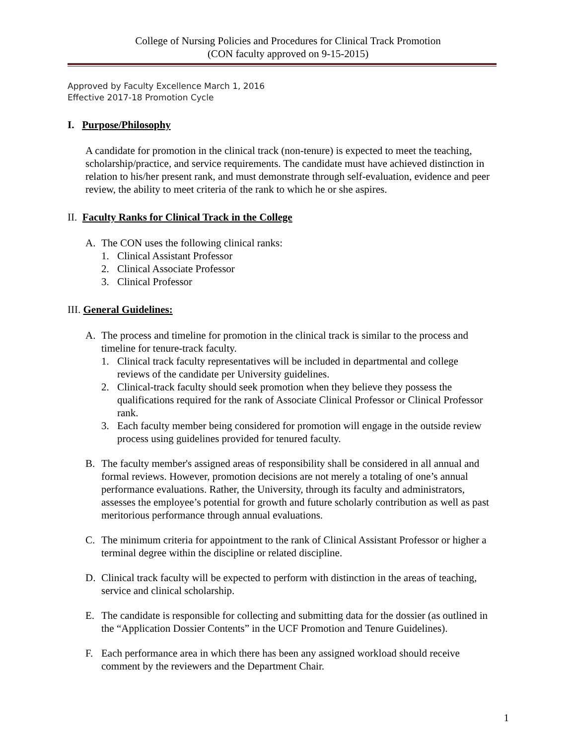College of Nursing Policies and Procedures for Clinical Track Promotion
(CON faculty approved on 9-15-2015)
Approved by Faculty Excellence March 1, 2016
Effective 2017-18 Promotion Cycle
I. Purpose/Philosophy
A candidate for promotion in the clinical track (non-tenure) is expected to meet the teaching, scholarship/practice, and service requirements. The candidate must have achieved distinction in relation to his/her present rank, and must demonstrate through self-evaluation, evidence and peer review, the ability to meet criteria of the rank to which he or she aspires.
II. Faculty Ranks for Clinical Track in the College
A. The CON uses the following clinical ranks:
1. Clinical Assistant Professor
2. Clinical Associate Professor
3. Clinical Professor
III. General Guidelines:
A. The process and timeline for promotion in the clinical track is similar to the process and timeline for tenure-track faculty.
1. Clinical track faculty representatives will be included in departmental and college reviews of the candidate per University guidelines.
2. Clinical-track faculty should seek promotion when they believe they possess the qualifications required for the rank of Associate Clinical Professor or Clinical Professor rank.
3. Each faculty member being considered for promotion will engage in the outside review process using guidelines provided for tenured faculty.
B. The faculty member's assigned areas of responsibility shall be considered in all annual and formal reviews. However, promotion decisions are not merely a totaling of one’s annual performance evaluations. Rather, the University, through its faculty and administrators, assesses the employee’s potential for growth and future scholarly contribution as well as past meritorious performance through annual evaluations.
C. The minimum criteria for appointment to the rank of Clinical Assistant Professor or higher a terminal degree within the discipline or related discipline.
D. Clinical track faculty will be expected to perform with distinction in the areas of teaching, service and clinical scholarship.
E. The candidate is responsible for collecting and submitting data for the dossier (as outlined in the “Application Dossier Contents” in the UCF Promotion and Tenure Guidelines).
F. Each performance area in which there has been any assigned workload should receive comment by the reviewers and the Department Chair.
1